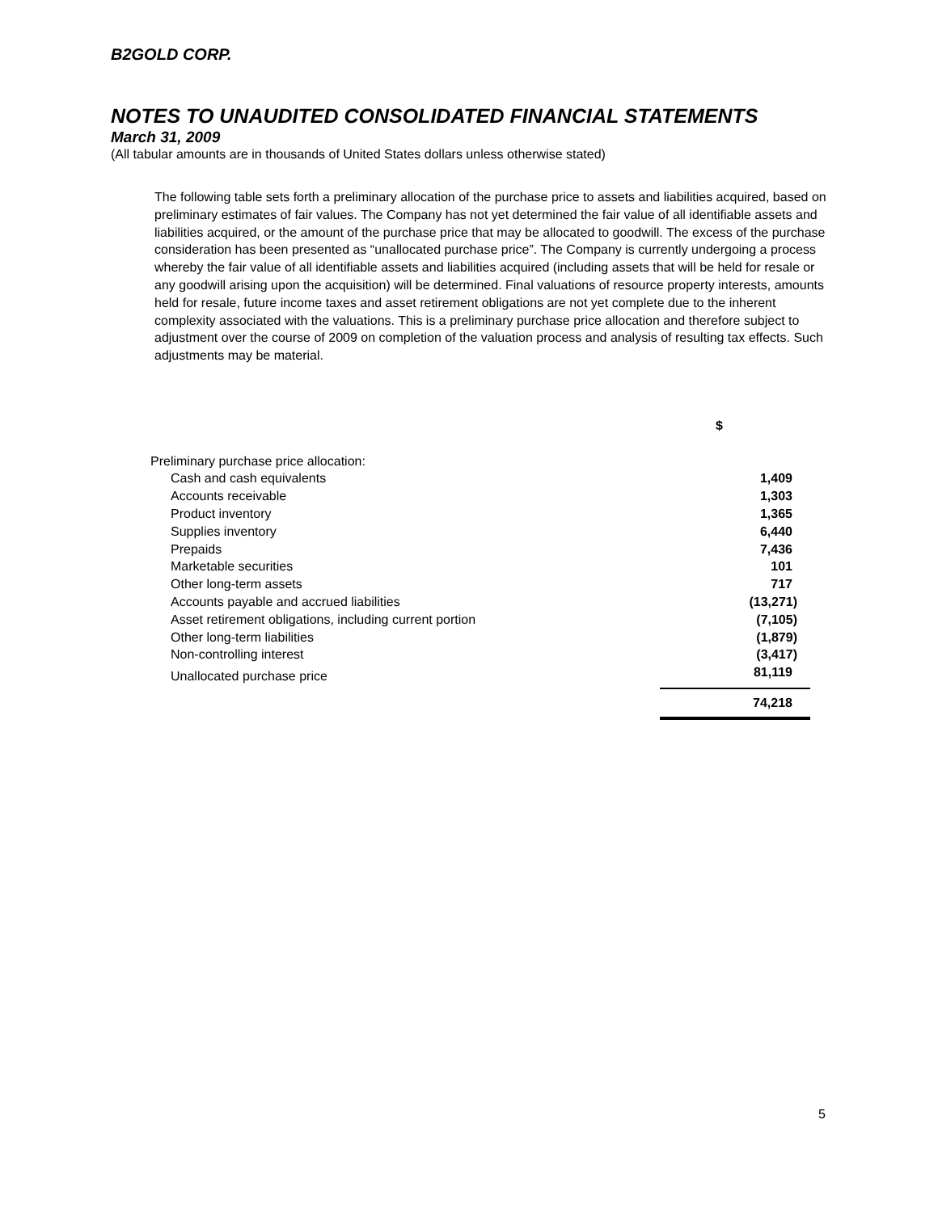B2GOLD CORP.
NOTES TO UNAUDITED CONSOLIDATED FINANCIAL STATEMENTS
March 31, 2009
(All tabular amounts are in thousands of United States dollars unless otherwise stated)
The following table sets forth a preliminary allocation of the purchase price to assets and liabilities acquired, based on preliminary estimates of fair values. The Company has not yet determined the fair value of all identifiable assets and liabilities acquired, or the amount of the purchase price that may be allocated to goodwill. The excess of the purchase consideration has been presented as “unallocated purchase price”. The Company is currently undergoing a process whereby the fair value of all identifiable assets and liabilities acquired (including assets that will be held for resale or any goodwill arising upon the acquisition) will be determined. Final valuations of resource property interests, amounts held for resale, future income taxes and asset retirement obligations are not yet complete due to the inherent complexity associated with the valuations. This is a preliminary purchase price allocation and therefore subject to adjustment over the course of 2009 on completion of the valuation process and analysis of resulting tax effects. Such adjustments may be material.
| | $ |
| Preliminary purchase price allocation: | |
| Cash and cash equivalents | 1,409 |
| Accounts receivable | 1,303 |
| Product inventory | 1,365 |
| Supplies inventory | 6,440 |
| Prepaids | 7,436 |
| Marketable securities | 101 |
| Other long-term assets | 717 |
| Accounts payable and accrued liabilities | (13,271) |
| Asset retirement obligations, including current portion | (7,105) |
| Other long-term liabilities | (1,879) |
| Non-controlling interest | (3,417) |
| Unallocated purchase price | 81,119 |
| | 74,218 |
5